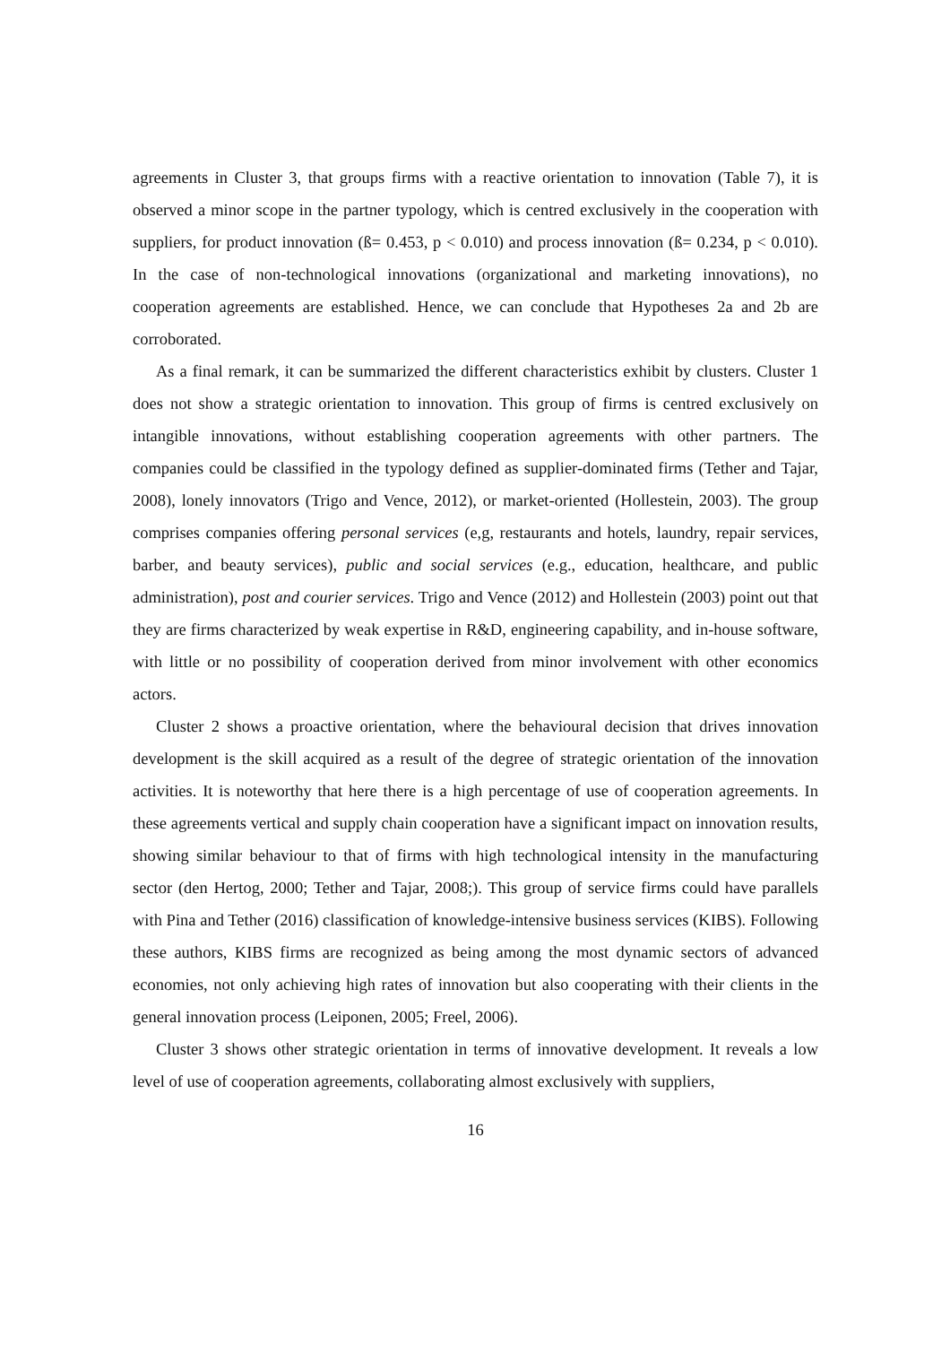agreements in Cluster 3, that groups firms with a reactive orientation to innovation (Table 7), it is observed a minor scope in the partner typology, which is centred exclusively in the cooperation with suppliers, for product innovation (ß= 0.453, p < 0.010) and process innovation (ß= 0.234, p < 0.010). In the case of non-technological innovations (organizational and marketing innovations), no cooperation agreements are established. Hence, we can conclude that Hypotheses 2a and 2b are corroborated.
As a final remark, it can be summarized the different characteristics exhibit by clusters. Cluster 1 does not show a strategic orientation to innovation. This group of firms is centred exclusively on intangible innovations, without establishing cooperation agreements with other partners. The companies could be classified in the typology defined as supplier-dominated firms (Tether and Tajar, 2008), lonely innovators (Trigo and Vence, 2012), or market-oriented (Hollestein, 2003). The group comprises companies offering personal services (e,g, restaurants and hotels, laundry, repair services, barber, and beauty services), public and social services (e.g., education, healthcare, and public administration), post and courier services. Trigo and Vence (2012) and Hollestein (2003) point out that they are firms characterized by weak expertise in R&D, engineering capability, and in-house software, with little or no possibility of cooperation derived from minor involvement with other economics actors.
Cluster 2 shows a proactive orientation, where the behavioural decision that drives innovation development is the skill acquired as a result of the degree of strategic orientation of the innovation activities. It is noteworthy that here there is a high percentage of use of cooperation agreements. In these agreements vertical and supply chain cooperation have a significant impact on innovation results, showing similar behaviour to that of firms with high technological intensity in the manufacturing sector (den Hertog, 2000; Tether and Tajar, 2008;). This group of service firms could have parallels with Pina and Tether (2016) classification of knowledge-intensive business services (KIBS). Following these authors, KIBS firms are recognized as being among the most dynamic sectors of advanced economies, not only achieving high rates of innovation but also cooperating with their clients in the general innovation process (Leiponen, 2005; Freel, 2006).
Cluster 3 shows other strategic orientation in terms of innovative development. It reveals a low level of use of cooperation agreements, collaborating almost exclusively with suppliers,
16